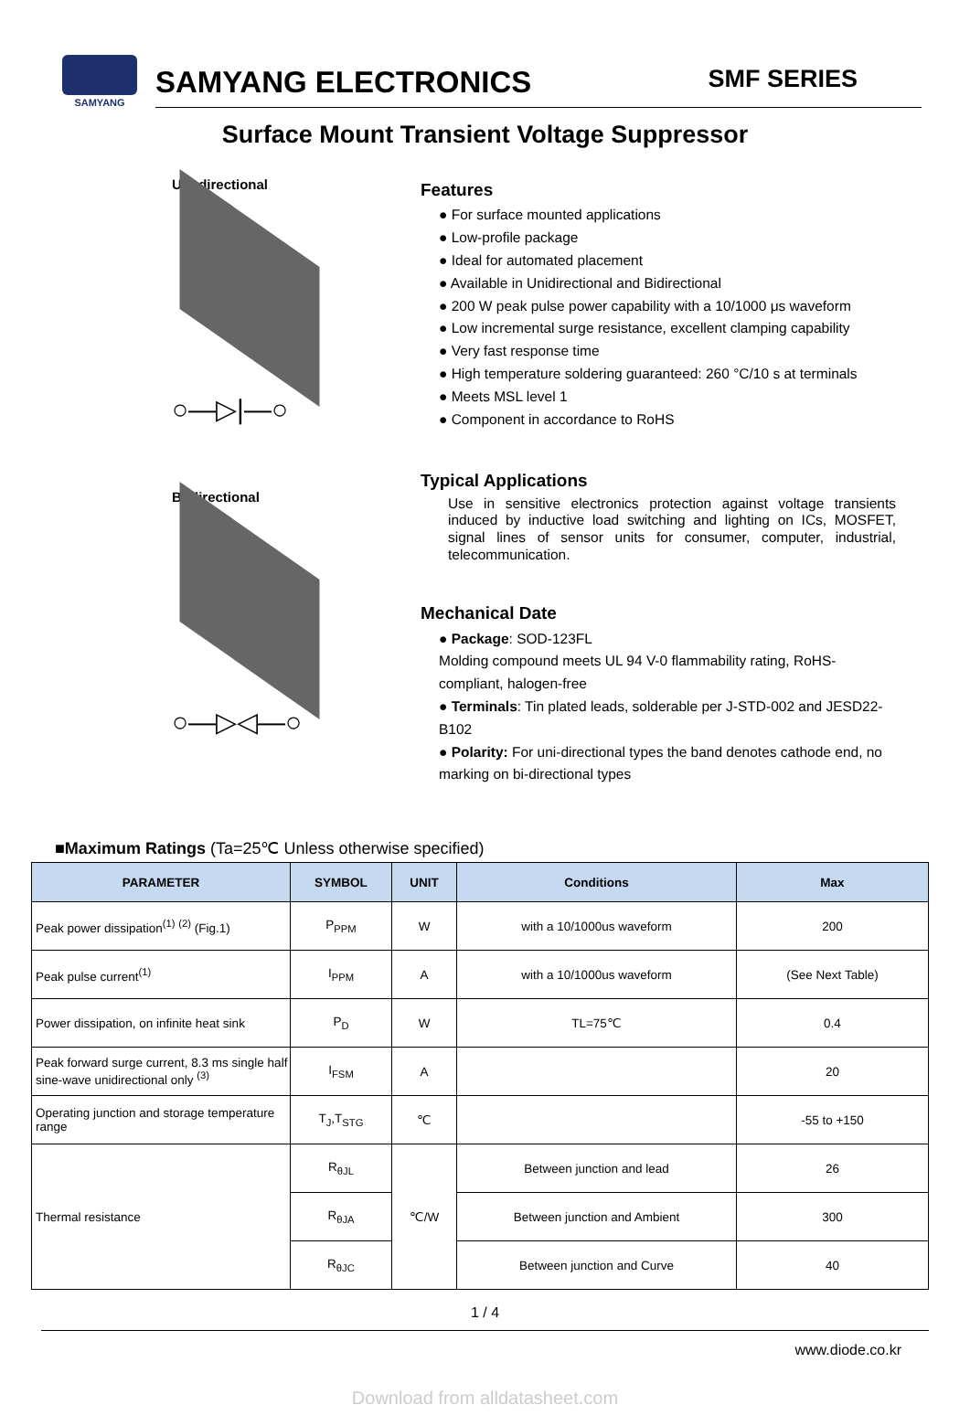SAMYANG
SAMYANG ELECTRONICS SMF SERIES
Surface Mount Transient Voltage Suppressor
Uni-directional
○—▷|—○
Bi-directional
○—▷◁—○
Features
● For surface mounted applications
● Low-profile package
● Ideal for automated placement
● Available in Unidirectional and Bidirectional
● 200 W peak pulse power capability with a 10/1000 μs waveform
● Low incremental surge resistance, excellent clamping capability
● Very fast response time
● High temperature soldering guaranteed: 260 °C/10 s at terminals
● Meets MSL level 1
● Component in accordance to RoHS
Typical Applications
Use in sensitive electronics protection against voltage transients induced by inductive load switching and lighting on ICs, MOSFET, signal lines of sensor units for consumer, computer, industrial, telecommunication.
Mechanical Date
● Package: SOD-123FL
Molding compound meets UL 94 V-0 flammability rating, RoHS-compliant, halogen-free
● Terminals: Tin plated leads, solderable per J-STD-002 and JESD22-B102
● Polarity: For uni-directional types the band denotes cathode end, no marking on bi-directional types
■Maximum Ratings (Ta=25℃ Unless otherwise specified)
| PARAMETER | SYMBOL | UNIT | Conditions | Max |
| --- | --- | --- | --- | --- |
| Peak power dissipation<sup>(1)</sup> <sup>(2)</sup> (Fig.1) | P<sub>PPM</sub> | W | with a 10/1000us waveform | 200 |
| Peak pulse current<sup>(1)</sup> | I<sub>PPM</sub> | A | with a 10/1000us waveform | (See Next Table) |
| Power dissipation, on infinite heat sink | P<sub>D</sub> | W | TL=75℃ | 0.4 |
| Peak forward surge current, 8.3 ms single half sine-wave unidirectional only <sup>(3)</sup> | I<sub>FSM</sub> | A | | 20 |
| Operating junction and storage temperature range | T<sub>J</sub>,T<sub>STG</sub> | ℃ | | -55 to +150 |
| Thermal resistance | R<sub>θJL</sub> | ℃/W | Between junction and lead | 26 |
| | R<sub>θJA</sub> | | Between junction and Ambient | 300 |
| | R<sub>θJC</sub> | | Between junction and Curve | 40 |
1 / 4
www.diode.co.kr
Download from alldatasheet.com